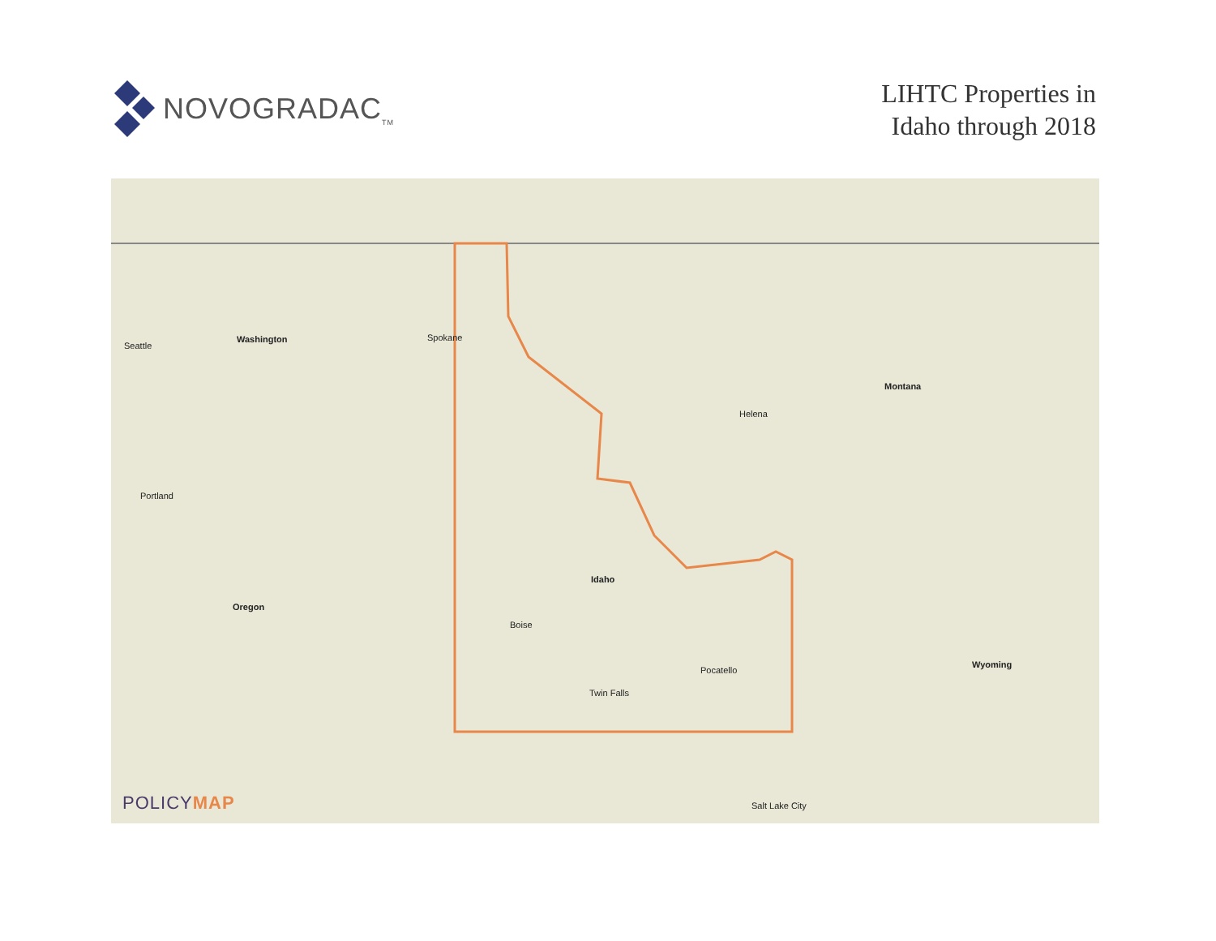NOVOGRADAC<sub>TM</sub>
LIHTC Properties in
Idaho through 2018
Washington
Oregon
Idaho
Montana
Wyoming
Boise
Portland
Seattle
Spokane
Helena
Salt Lake City
Pocatello
Twin Falls
POLICYMAP